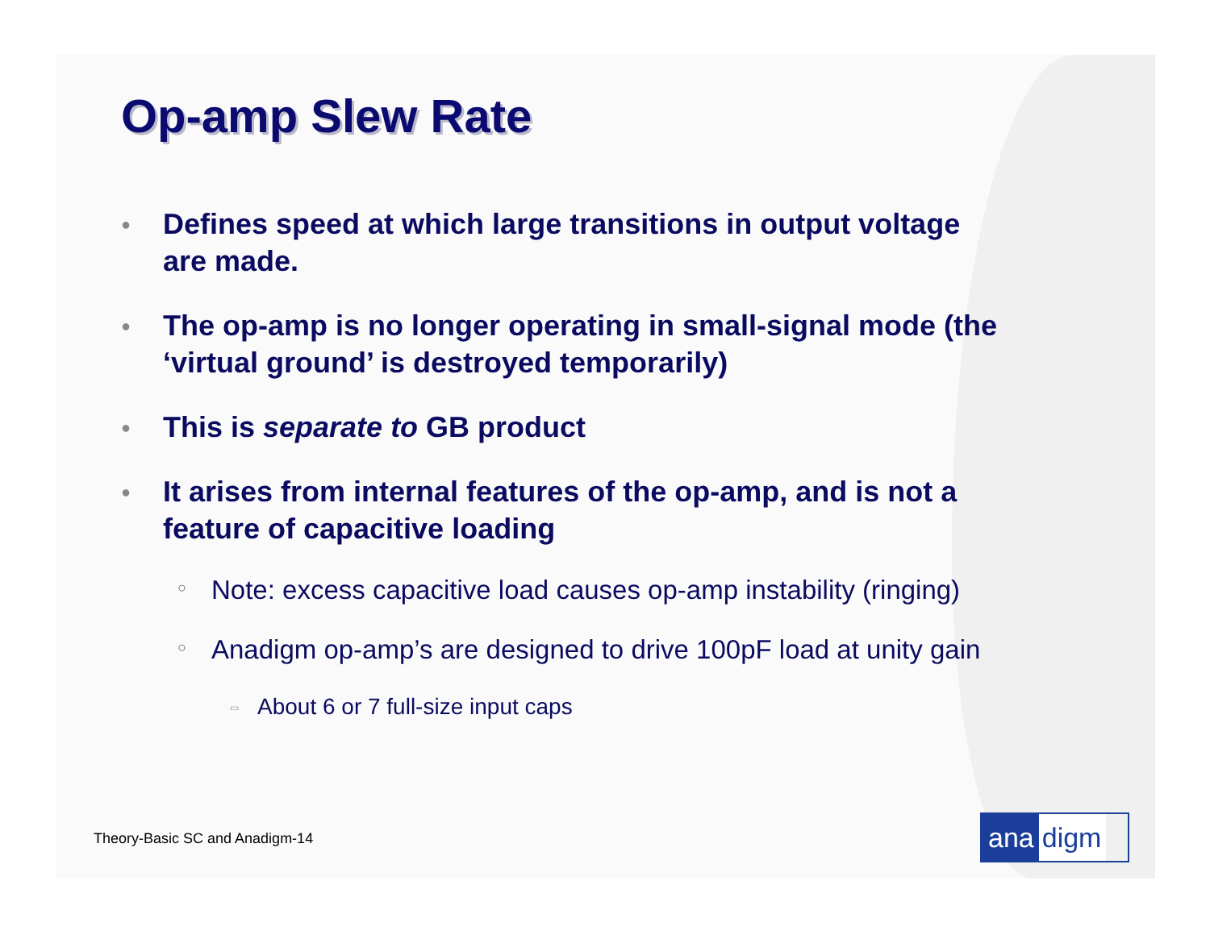Op-amp Slew Rate
●
Defines speed at which large transitions in output voltage are made.
●
The op-amp is no longer operating in small-signal mode (the ‘virtual ground’ is destroyed temporarily)
●
This is separate to GB product
●
It arises from internal features of the op-amp, and is not a feature of capacitive loading
○
Note: excess capacitive load causes op-amp instability (ringing)
○
Anadigm op-amp’s are designed to drive 100pF load at unity gain
▭
About 6 or 7 full-size input caps
Theory-Basic SC and Anadigm-14 ana digm